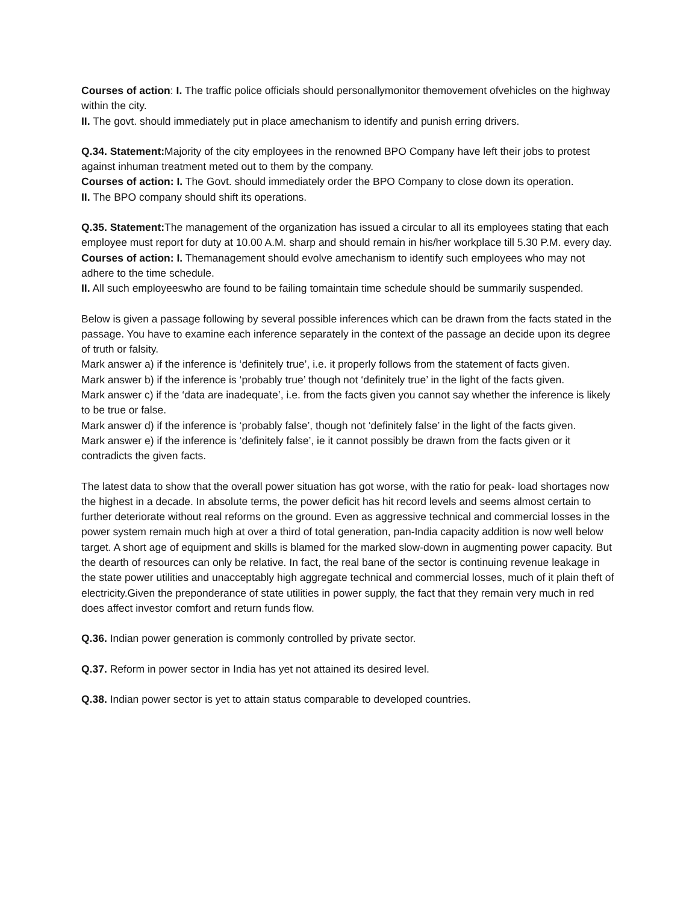Courses of action: I. The traffic police officials should personallymonitor themovement ofvehicles on the highway within the city.
II. The govt. should immediately put in place amechanism to identify and punish erring drivers.
Q.34. Statement: Majority of the city employees in the renowned BPO Company have left their jobs to protest against inhuman treatment meted out to them by the company.
Courses of action: I. The Govt. should immediately order the BPO Company to close down its operation.
II. The BPO company should shift its operations.
Q.35. Statement: The management of the organization has issued a circular to all its employees stating that each employee must report for duty at 10.00 A.M. sharp and should remain in his/her workplace till 5.30 P.M. every day.
Courses of action: I. Themanagement should evolve amechanism to identify such employees who may not adhere to the time schedule.
II. All such employeeswho are found to be failing tomaintain time schedule should be summarily suspended.
Below is given a passage following by several possible inferences which can be drawn from the facts stated in the passage. You have to examine each inference separately in the context of the passage an decide upon its degree of truth or falsity.
Mark answer a) if the inference is ‘definitely true’, i.e. it properly follows from the statement of facts given.
Mark answer b) if the inference is ‘probably true’ though not ‘definitely true’ in the light of the facts given.
Mark answer c) if the ‘data are inadequate’, i.e. from the facts given you cannot say whether the inference is likely to be true or false.
Mark answer d) if the inference is ‘probably false’, though not ‘definitely false’ in the light of the facts given.
Mark answer e) if the inference is ‘definitely false’, ie it cannot possibly be drawn from the facts given or it contradicts the given facts.
The latest data to show that the overall power situation has got worse, with the ratio for peak- load shortages now the highest in a decade. In absolute terms, the power deficit has hit record levels and seems almost certain to further deteriorate without real reforms on the ground. Even as aggressive technical and commercial losses in the power system remain much high at over a third of total generation, pan-India capacity addition is now well below target. A short age of equipment and skills is blamed for the marked slow-down in augmenting power capacity. But the dearth of resources can only be relative. In fact, the real bane of the sector is continuing revenue leakage in the state power utilities and unacceptably high aggregate technical and commercial losses, much of it plain theft of electricity.Given the preponderance of state utilities in power supply, the fact that they remain very much in red does affect investor comfort and return funds flow.
Q.36. Indian power generation is commonly controlled by private sector.
Q.37. Reform in power sector in India has yet not attained its desired level.
Q.38. Indian power sector is yet to attain status comparable to developed countries.